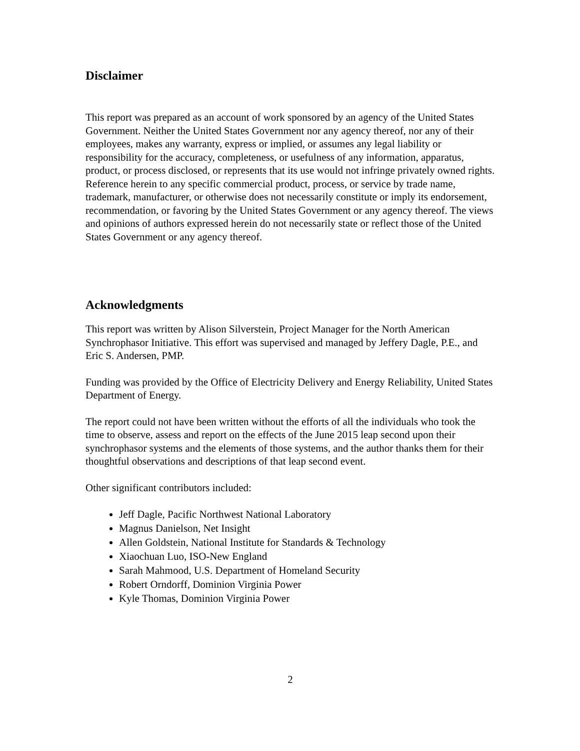Disclaimer
This report was prepared as an account of work sponsored by an agency of the United States Government. Neither the United States Government nor any agency thereof, nor any of their employees, makes any warranty, express or implied, or assumes any legal liability or responsibility for the accuracy, completeness, or usefulness of any information, apparatus, product, or process disclosed, or represents that its use would not infringe privately owned rights. Reference herein to any specific commercial product, process, or service by trade name, trademark, manufacturer, or otherwise does not necessarily constitute or imply its endorsement, recommendation, or favoring by the United States Government or any agency thereof. The views and opinions of authors expressed herein do not necessarily state or reflect those of the United States Government or any agency thereof.
Acknowledgments
This report was written by Alison Silverstein, Project Manager for the North American Synchrophasor Initiative. This effort was supervised and managed by Jeffery Dagle, P.E., and Eric S. Andersen, PMP.
Funding was provided by the Office of Electricity Delivery and Energy Reliability, United States Department of Energy.
The report could not have been written without the efforts of all the individuals who took the time to observe, assess and report on the effects of the June 2015 leap second upon their synchrophasor systems and the elements of those systems, and the author thanks them for their thoughtful observations and descriptions of that leap second event.
Other significant contributors included:
Jeff Dagle, Pacific Northwest National Laboratory
Magnus Danielson, Net Insight
Allen Goldstein, National Institute for Standards & Technology
Xiaochuan Luo, ISO-New England
Sarah Mahmood, U.S. Department of Homeland Security
Robert Orndorff, Dominion Virginia Power
Kyle Thomas, Dominion Virginia Power
2